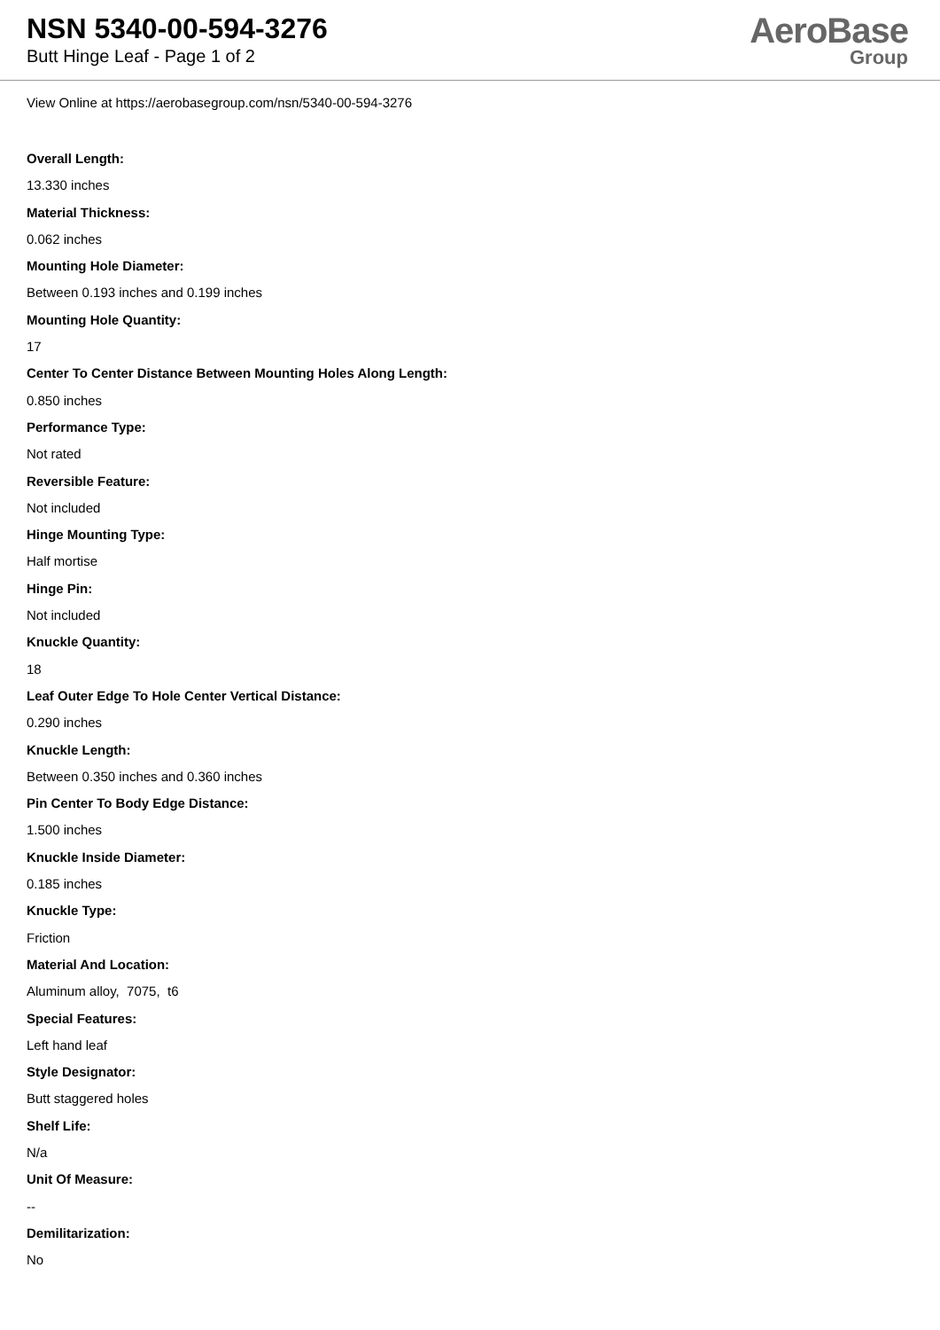NSN 5340-00-594-3276
Butt Hinge Leaf - Page 1 of 2
AeroBase
Group
View Online at https://aerobasegroup.com/nsn/5340-00-594-3276
Overall Length:
13.330 inches
Material Thickness:
0.062 inches
Mounting Hole Diameter:
Between 0.193 inches and 0.199 inches
Mounting Hole Quantity:
17
Center To Center Distance Between Mounting Holes Along Length:
0.850 inches
Performance Type:
Not rated
Reversible Feature:
Not included
Hinge Mounting Type:
Half mortise
Hinge Pin:
Not included
Knuckle Quantity:
18
Leaf Outer Edge To Hole Center Vertical Distance:
0.290 inches
Knuckle Length:
Between 0.350 inches and 0.360 inches
Pin Center To Body Edge Distance:
1.500 inches
Knuckle Inside Diameter:
0.185 inches
Knuckle Type:
Friction
Material And Location:
Aluminum alloy, 7075, t6
Special Features:
Left hand leaf
Style Designator:
Butt staggered holes
Shelf Life:
N/a
Unit Of Measure:
--
Demilitarization:
No